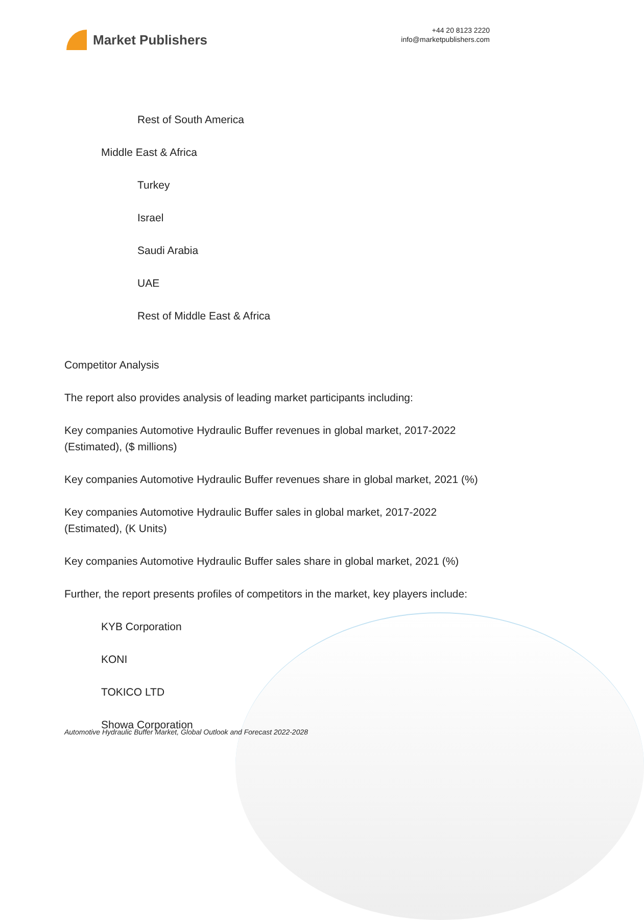Market Publishers
+44 20 8123 2220
info@marketpublishers.com
Rest of South America
Middle East & Africa
Turkey
Israel
Saudi Arabia
UAE
Rest of Middle East & Africa
Competitor Analysis
The report also provides analysis of leading market participants including:
Key companies Automotive Hydraulic Buffer revenues in global market, 2017-2022 (Estimated), ($ millions)
Key companies Automotive Hydraulic Buffer revenues share in global market, 2021 (%)
Key companies Automotive Hydraulic Buffer sales in global market, 2017-2022 (Estimated), (K Units)
Key companies Automotive Hydraulic Buffer sales share in global market, 2021 (%)
Further, the report presents profiles of competitors in the market, key players include:
KYB Corporation
KONI
TOKICO LTD
Showa Corporation
Automotive Hydraulic Buffer Market, Global Outlook and Forecast 2022-2028